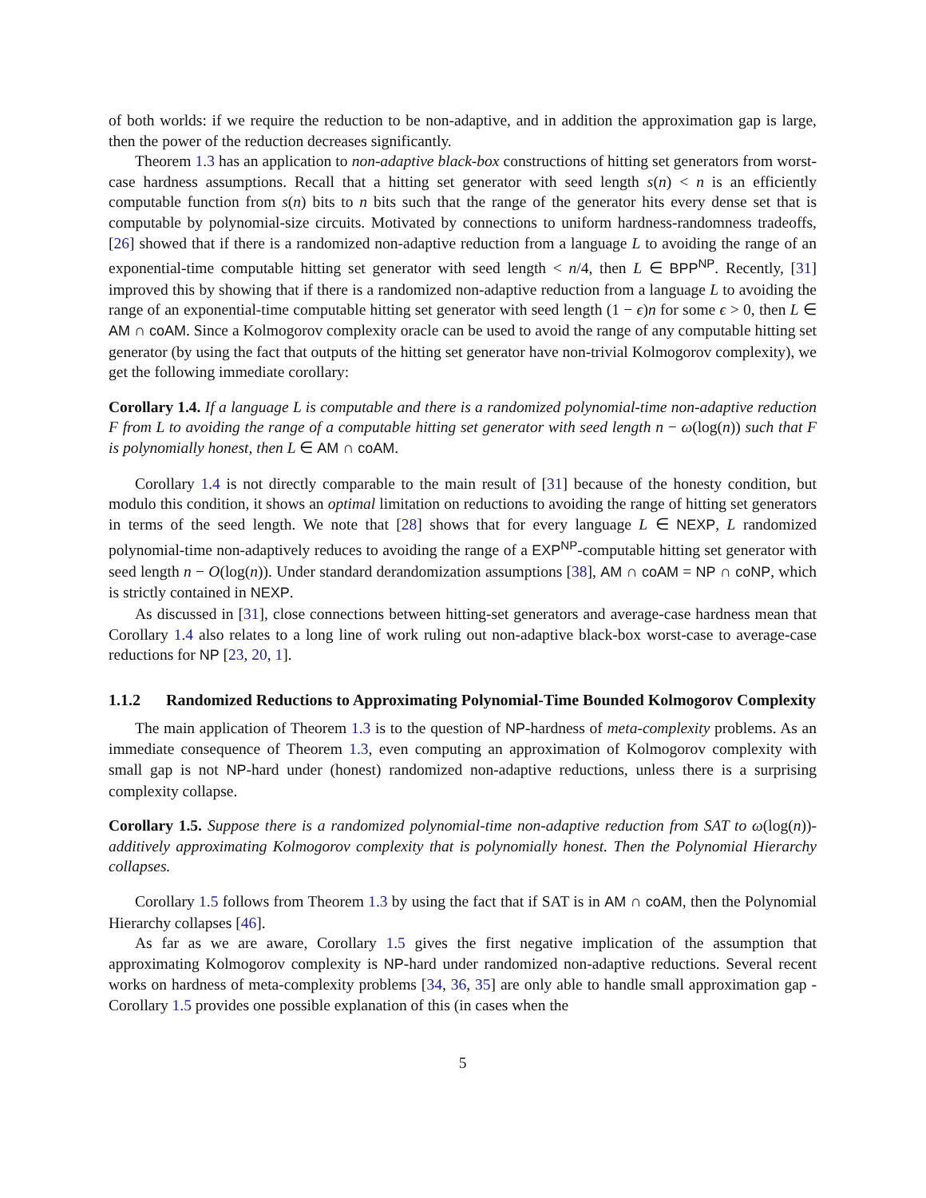of both worlds: if we require the reduction to be non-adaptive, and in addition the approximation gap is large, then the power of the reduction decreases significantly.
Theorem 1.3 has an application to non-adaptive black-box constructions of hitting set generators from worst-case hardness assumptions. Recall that a hitting set generator with seed length s(n) < n is an efficiently computable function from s(n) bits to n bits such that the range of the generator hits every dense set that is computable by polynomial-size circuits. Motivated by connections to uniform hardness-randomness tradeoffs, [26] showed that if there is a randomized non-adaptive reduction from a language L to avoiding the range of an exponential-time computable hitting set generator with seed length < n/4, then L ∈ BPP<sup>NP</sup>. Recently, [31] improved this by showing that if there is a randomized non-adaptive reduction from a language L to avoiding the range of an exponential-time computable hitting set generator with seed length (1 − ϵ)n for some ϵ > 0, then L ∈ AM ∩ coAM. Since a Kolmogorov complexity oracle can be used to avoid the range of any computable hitting set generator (by using the fact that outputs of the hitting set generator have non-trivial Kolmogorov complexity), we get the following immediate corollary:
Corollary 1.4. If a language L is computable and there is a randomized polynomial-time non-adaptive reduction F from L to avoiding the range of a computable hitting set generator with seed length n − ω(log(n)) such that F is polynomially honest, then L ∈ AM ∩ coAM.
Corollary 1.4 is not directly comparable to the main result of [31] because of the honesty condition, but modulo this condition, it shows an optimal limitation on reductions to avoiding the range of hitting set generators in terms of the seed length. We note that [28] shows that for every language L ∈ NEXP, L randomized polynomial-time non-adaptively reduces to avoiding the range of a EXP<sup>NP</sup>-computable hitting set generator with seed length n − O(log(n)). Under standard derandomization assumptions [38], AM ∩ coAM = NP ∩ coNP, which is strictly contained in NEXP.
As discussed in [31], close connections between hitting-set generators and average-case hardness mean that Corollary 1.4 also relates to a long line of work ruling out non-adaptive black-box worst-case to average-case reductions for NP [23, 20, 1].
1.1.2 Randomized Reductions to Approximating Polynomial-Time Bounded Kolmogorov Complexity
The main application of Theorem 1.3 is to the question of NP-hardness of meta-complexity problems. As an immediate consequence of Theorem 1.3, even computing an approximation of Kolmogorov complexity with small gap is not NP-hard under (honest) randomized non-adaptive reductions, unless there is a surprising complexity collapse.
Corollary 1.5. Suppose there is a randomized polynomial-time non-adaptive reduction from SAT to ω(log(n))-additively approximating Kolmogorov complexity that is polynomially honest. Then the Polynomial Hierarchy collapses.
Corollary 1.5 follows from Theorem 1.3 by using the fact that if SAT is in AM ∩ coAM, then the Polynomial Hierarchy collapses [46].
As far as we are aware, Corollary 1.5 gives the first negative implication of the assumption that approximating Kolmogorov complexity is NP-hard under randomized non-adaptive reductions. Several recent works on hardness of meta-complexity problems [34, 36, 35] are only able to handle small approximation gap - Corollary 1.5 provides one possible explanation of this (in cases when the
5